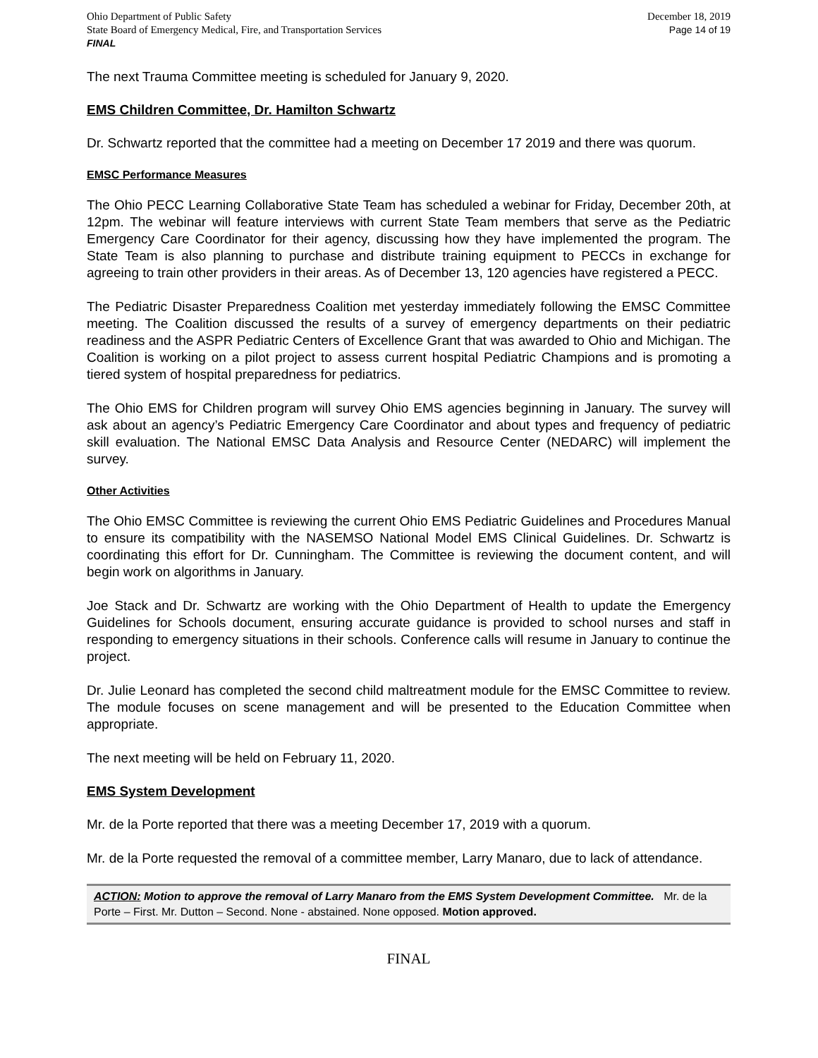Ohio Department of Public Safety
State Board of Emergency Medical, Fire, and Transportation Services
FINAL
December 18, 2019
Page 14 of 19
The next Trauma Committee meeting is scheduled for January 9, 2020.
EMS Children Committee, Dr. Hamilton Schwartz
Dr. Schwartz reported that the committee had a meeting on December 17 2019 and there was quorum.
EMSC Performance Measures
The Ohio PECC Learning Collaborative State Team has scheduled a webinar for Friday, December 20th, at 12pm. The webinar will feature interviews with current State Team members that serve as the Pediatric Emergency Care Coordinator for their agency, discussing how they have implemented the program. The State Team is also planning to purchase and distribute training equipment to PECCs in exchange for agreeing to train other providers in their areas. As of December 13, 120 agencies have registered a PECC.
The Pediatric Disaster Preparedness Coalition met yesterday immediately following the EMSC Committee meeting. The Coalition discussed the results of a survey of emergency departments on their pediatric readiness and the ASPR Pediatric Centers of Excellence Grant that was awarded to Ohio and Michigan. The Coalition is working on a pilot project to assess current hospital Pediatric Champions and is promoting a tiered system of hospital preparedness for pediatrics.
The Ohio EMS for Children program will survey Ohio EMS agencies beginning in January. The survey will ask about an agency’s Pediatric Emergency Care Coordinator and about types and frequency of pediatric skill evaluation. The National EMSC Data Analysis and Resource Center (NEDARC) will implement the survey.
Other Activities
The Ohio EMSC Committee is reviewing the current Ohio EMS Pediatric Guidelines and Procedures Manual to ensure its compatibility with the NASEMSO National Model EMS Clinical Guidelines. Dr. Schwartz is coordinating this effort for Dr. Cunningham. The Committee is reviewing the document content, and will begin work on algorithms in January.
Joe Stack and Dr. Schwartz are working with the Ohio Department of Health to update the Emergency Guidelines for Schools document, ensuring accurate guidance is provided to school nurses and staff in responding to emergency situations in their schools. Conference calls will resume in January to continue the project.
Dr. Julie Leonard has completed the second child maltreatment module for the EMSC Committee to review. The module focuses on scene management and will be presented to the Education Committee when appropriate.
The next meeting will be held on February 11, 2020.
EMS System Development
Mr. de la Porte reported that there was a meeting December 17, 2019 with a quorum.
Mr. de la Porte requested the removal of a committee member, Larry Manaro, due to lack of attendance.
ACTION: Motion to approve the removal of Larry Manaro from the EMS System Development Committee. Mr. de la Porte – First. Mr. Dutton – Second. None - abstained. None opposed. Motion approved.
FINAL